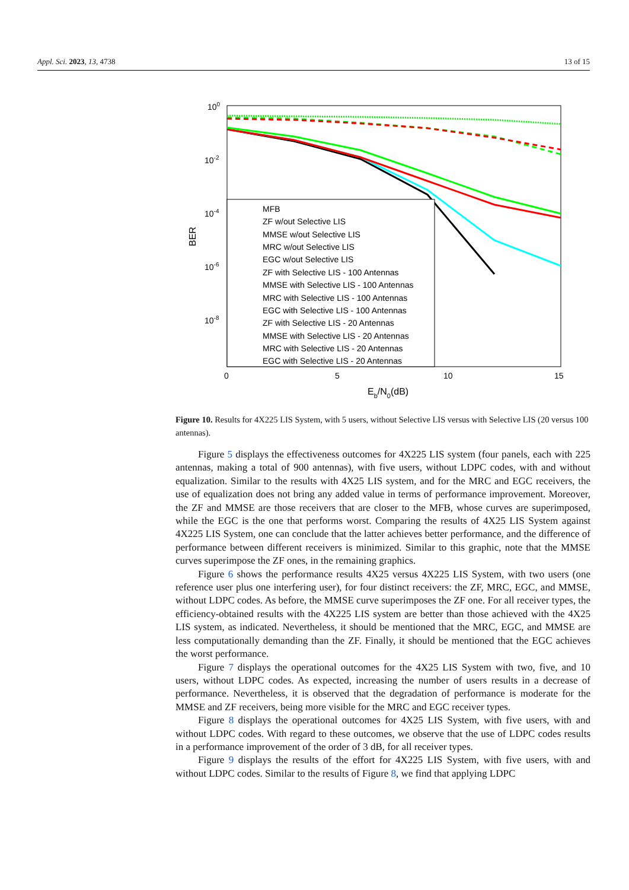Appl. Sci. 2023, 13, 4738 13 of 15
100
10-2
10-4
10-6
10-8
BER
0
5
10
15
Eb/N0(dB)
MFB
ZF w/out Selective LIS
MMSE w/out Selective LIS
MRC w/out Selective LIS
EGC w/out Selective LIS
ZF with Selective LIS - 100 Antennas
MMSE with Selective LIS - 100 Antennas
MRC with Selective LIS - 100 Antennas
EGC with Selective LIS - 100 Antennas
ZF with Selective LIS - 20 Antennas
MMSE with Selective LIS - 20 Antennas
MRC with Selective LIS - 20 Antennas
EGC with Selective LIS - 20 Antennas
Figure 10. Results for 4X225 LIS System, with 5 users, without Selective LIS versus with Selective LIS (20 versus 100 antennas).
Figure 5 displays the effectiveness outcomes for 4X225 LIS system (four panels, each with 225 antennas, making a total of 900 antennas), with five users, without LDPC codes, with and without equalization. Similar to the results with 4X25 LIS system, and for the MRC and EGC receivers, the use of equalization does not bring any added value in terms of performance improvement. Moreover, the ZF and MMSE are those receivers that are closer to the MFB, whose curves are superimposed, while the EGC is the one that performs worst. Comparing the results of 4X25 LIS System against 4X225 LIS System, one can conclude that the latter achieves better performance, and the difference of performance between different receivers is minimized. Similar to this graphic, note that the MMSE curves superimpose the ZF ones, in the remaining graphics.
Figure 6 shows the performance results 4X25 versus 4X225 LIS System, with two users (one reference user plus one interfering user), for four distinct receivers: the ZF, MRC, EGC, and MMSE, without LDPC codes. As before, the MMSE curve superimposes the ZF one. For all receiver types, the efficiency-obtained results with the 4X225 LIS system are better than those achieved with the 4X25 LIS system, as indicated. Nevertheless, it should be mentioned that the MRC, EGC, and MMSE are less computationally demanding than the ZF. Finally, it should be mentioned that the EGC achieves the worst performance.
Figure 7 displays the operational outcomes for the 4X25 LIS System with two, five, and 10 users, without LDPC codes. As expected, increasing the number of users results in a decrease of performance. Nevertheless, it is observed that the degradation of performance is moderate for the MMSE and ZF receivers, being more visible for the MRC and EGC receiver types.
Figure 8 displays the operational outcomes for 4X25 LIS System, with five users, with and without LDPC codes. With regard to these outcomes, we observe that the use of LDPC codes results in a performance improvement of the order of 3 dB, for all receiver types.
Figure 9 displays the results of the effort for 4X225 LIS System, with five users, with and without LDPC codes. Similar to the results of Figure 8, we find that applying LDPC